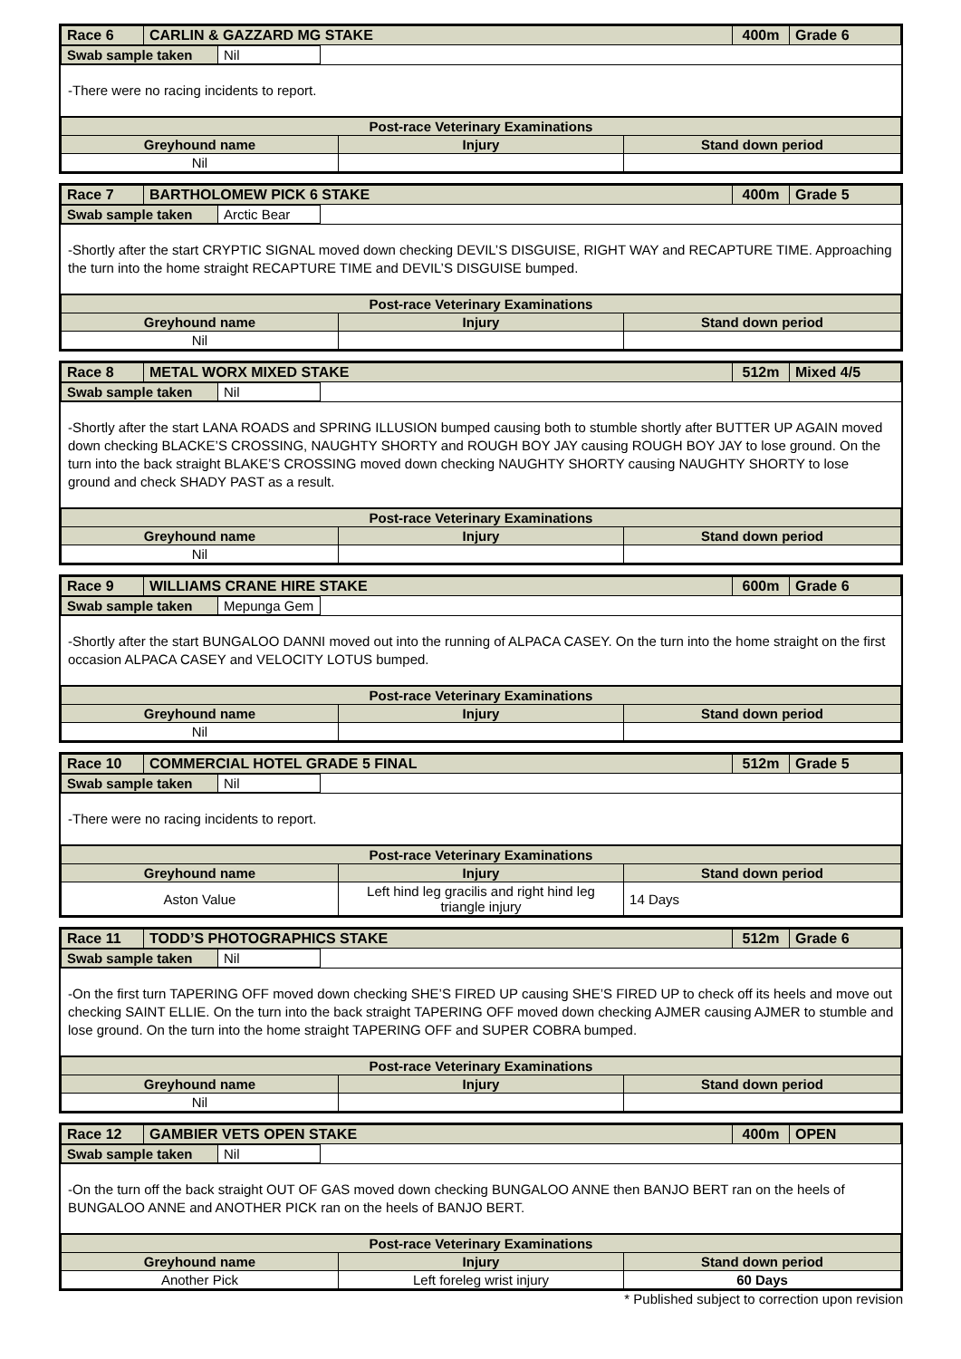| Race 6 | CARLIN & GAZZARD MG STAKE | 400m | Grade 6 |
| Swab sample taken | Nil | |
-There were no racing incidents to report.
| Post-race Veterinary Examinations | | |
| --- | --- | --- |
| Greyhound name | Injury | Stand down period |
| Nil | | |
| Race 7 | BARTHOLOMEW PICK 6 STAKE | 400m | Grade 5 |
| Swab sample taken | Arctic Bear | |
-Shortly after the start CRYPTIC SIGNAL moved down checking DEVIL’S DISGUISE, RIGHT WAY and RECAPTURE TIME. Approaching the turn into the home straight RECAPTURE TIME and DEVIL’S DISGUISE bumped.
| Post-race Veterinary Examinations | | |
| --- | --- | --- |
| Greyhound name | Injury | Stand down period |
| Nil | | |
| Race 8 | METAL WORX MIXED STAKE | 512m | Mixed 4/5 |
| Swab sample taken | Nil | |
-Shortly after the start LANA ROADS and SPRING ILLUSION bumped causing both to stumble shortly after BUTTER UP AGAIN moved down checking BLACKE’S CROSSING, NAUGHTY SHORTY and ROUGH BOY JAY causing ROUGH BOY JAY to lose ground. On the turn into the back straight BLAKE’S CROSSING moved down checking NAUGHTY SHORTY causing NAUGHTY SHORTY to lose ground and check SHADY PAST as a result.
| Post-race Veterinary Examinations | | |
| --- | --- | --- |
| Greyhound name | Injury | Stand down period |
| Nil | | |
| Race 9 | WILLIAMS CRANE HIRE STAKE | 600m | Grade 6 |
| Swab sample taken | Mepunga Gem | |
-Shortly after the start BUNGALOO DANNI moved out into the running of ALPACA CASEY. On the turn into the home straight on the first occasion ALPACA CASEY and VELOCITY LOTUS bumped.
| Post-race Veterinary Examinations | | |
| --- | --- | --- |
| Greyhound name | Injury | Stand down period |
| Nil | | |
| Race 10 | COMMERCIAL HOTEL GRADE 5 FINAL | 512m | Grade 5 |
| Swab sample taken | Nil | |
-There were no racing incidents to report.
| Post-race Veterinary Examinations | | |
| --- | --- | --- |
| Greyhound name | Injury | Stand down period |
| Aston Value | Left hind leg gracilis and right hind leg triangle injury | 14 Days |
| Race 11 | TODD’S PHOTOGRAPHICS STAKE | 512m | Grade 6 |
| Swab sample taken | Nil | |
-On the first turn TAPERING OFF moved down checking SHE’S FIRED UP causing SHE’S FIRED UP to check off its heels and move out checking SAINT ELLIE. On the turn into the back straight TAPERING OFF moved down checking AJMER causing AJMER to stumble and lose ground. On the turn into the home straight TAPERING OFF and SUPER COBRA bumped.
| Post-race Veterinary Examinations | | |
| --- | --- | --- |
| Greyhound name | Injury | Stand down period |
| Nil | | |
| Race 12 | GAMBIER VETS OPEN STAKE | 400m | OPEN |
| Swab sample taken | Nil | |
-On the turn off the back straight OUT OF GAS moved down checking BUNGALOO ANNE then BANJO BERT ran on the heels of BUNGALOO ANNE and ANOTHER PICK ran on the heels of BANJO BERT.
| Post-race Veterinary Examinations | | |
| --- | --- | --- |
| Greyhound name | Injury | Stand down period |
| Another Pick | Left foreleg wrist injury | 60 Days |
* Published subject to correction upon revision